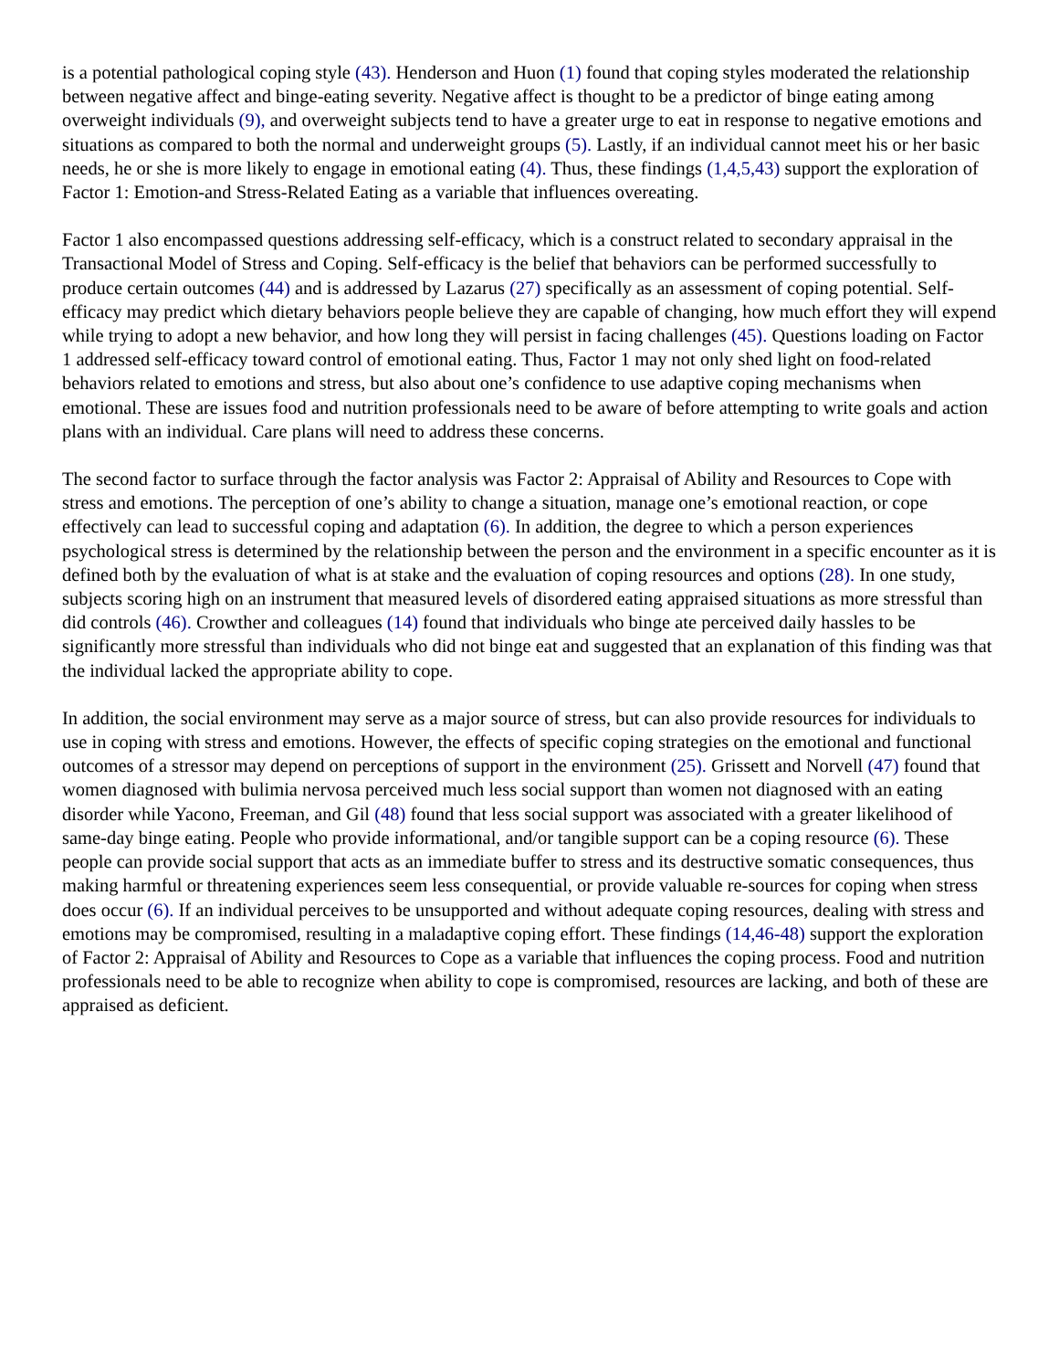is a potential pathological coping style (43). Henderson and Huon (1) found that coping styles moderated the relationship between negative affect and binge-eating severity. Negative affect is thought to be a predictor of binge eating among overweight individuals (9), and overweight subjects tend to have a greater urge to eat in response to negative emotions and situations as compared to both the normal and underweight groups (5). Lastly, if an individual cannot meet his or her basic needs, he or she is more likely to engage in emotional eating (4). Thus, these findings (1,4,5,43) support the exploration of Factor 1: Emotion-and Stress-Related Eating as a variable that influences overeating.
Factor 1 also encompassed questions addressing self-efficacy, which is a construct related to secondary appraisal in the Transactional Model of Stress and Coping. Self-efficacy is the belief that behaviors can be performed successfully to produce certain outcomes (44) and is addressed by Lazarus (27) specifically as an assessment of coping potential. Self-efficacy may predict which dietary behaviors people believe they are capable of changing, how much effort they will expend while trying to adopt a new behavior, and how long they will persist in facing challenges (45). Questions loading on Factor 1 addressed self-efficacy toward control of emotional eating. Thus, Factor 1 may not only shed light on food-related behaviors related to emotions and stress, but also about one’s confidence to use adaptive coping mechanisms when emotional. These are issues food and nutrition professionals need to be aware of before attempting to write goals and action plans with an individual. Care plans will need to address these concerns.
The second factor to surface through the factor analysis was Factor 2: Appraisal of Ability and Resources to Cope with stress and emotions. The perception of one’s ability to change a situation, manage one’s emotional reaction, or cope effectively can lead to successful coping and adaptation (6). In addition, the degree to which a person experiences psychological stress is determined by the relationship between the person and the environment in a specific encounter as it is defined both by the evaluation of what is at stake and the evaluation of coping resources and options (28). In one study, subjects scoring high on an instrument that measured levels of disordered eating appraised situations as more stressful than did controls (46). Crowther and colleagues (14) found that individuals who binge ate perceived daily hassles to be significantly more stressful than individuals who did not binge eat and suggested that an explanation of this finding was that the individual lacked the appropriate ability to cope.
In addition, the social environment may serve as a major source of stress, but can also provide resources for individuals to use in coping with stress and emotions. However, the effects of specific coping strategies on the emotional and functional outcomes of a stressor may depend on perceptions of support in the environment (25). Grissett and Norvell (47) found that women diagnosed with bulimia nervosa perceived much less social support than women not diagnosed with an eating disorder while Yacono, Freeman, and Gil (48) found that less social support was associated with a greater likelihood of same-day binge eating. People who provide informational, and/or tangible support can be a coping resource (6). These people can provide social support that acts as an immediate buffer to stress and its destructive somatic consequences, thus making harmful or threatening experiences seem less consequential, or provide valuable re-sources for coping when stress does occur (6). If an individual perceives to be unsupported and without adequate coping resources, dealing with stress and emotions may be compromised, resulting in a maladaptive coping effort. These findings (14,46-48) support the exploration of Factor 2: Appraisal of Ability and Resources to Cope as a variable that influences the coping process. Food and nutrition professionals need to be able to recognize when ability to cope is compromised, resources are lacking, and both of these are appraised as deficient.